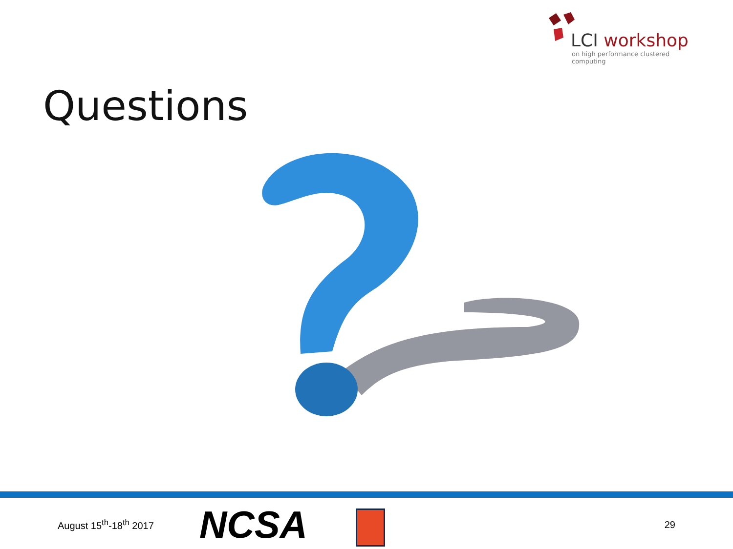LCI workshop
on high performance clustered computing
Questions
August 15<sup>th</sup>-18<sup>th</sup> 2017
NCSA
29